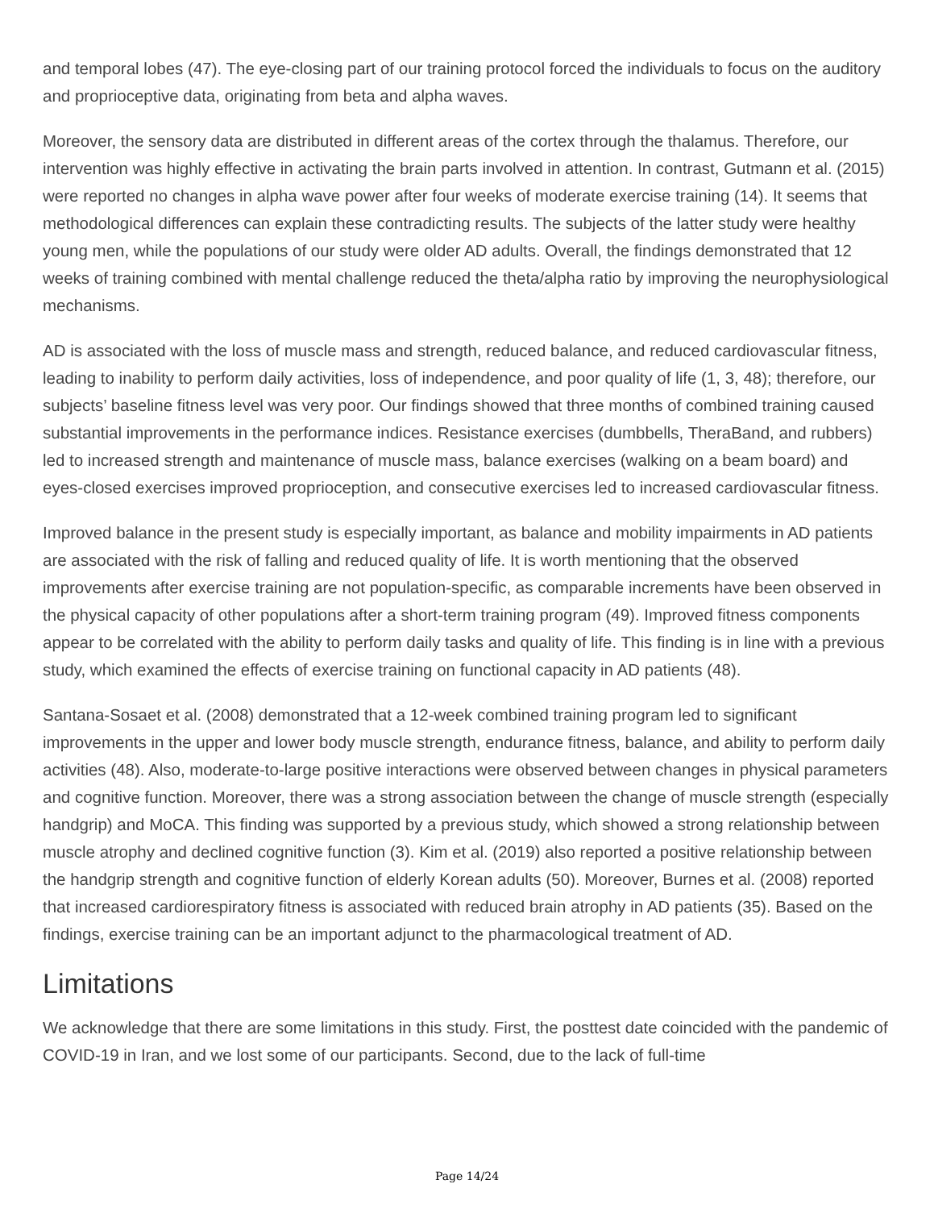and temporal lobes (47). The eye-closing part of our training protocol forced the individuals to focus on the auditory and proprioceptive data, originating from beta and alpha waves.
Moreover, the sensory data are distributed in different areas of the cortex through the thalamus. Therefore, our intervention was highly effective in activating the brain parts involved in attention. In contrast, Gutmann et al. (2015) were reported no changes in alpha wave power after four weeks of moderate exercise training (14). It seems that methodological differences can explain these contradicting results. The subjects of the latter study were healthy young men, while the populations of our study were older AD adults. Overall, the findings demonstrated that 12 weeks of training combined with mental challenge reduced the theta/alpha ratio by improving the neurophysiological mechanisms.
AD is associated with the loss of muscle mass and strength, reduced balance, and reduced cardiovascular fitness, leading to inability to perform daily activities, loss of independence, and poor quality of life (1, 3, 48); therefore, our subjects’ baseline fitness level was very poor. Our findings showed that three months of combined training caused substantial improvements in the performance indices. Resistance exercises (dumbbells, TheraBand, and rubbers) led to increased strength and maintenance of muscle mass, balance exercises (walking on a beam board) and eyes-closed exercises improved proprioception, and consecutive exercises led to increased cardiovascular fitness.
Improved balance in the present study is especially important, as balance and mobility impairments in AD patients are associated with the risk of falling and reduced quality of life. It is worth mentioning that the observed improvements after exercise training are not population-specific, as comparable increments have been observed in the physical capacity of other populations after a short-term training program (49). Improved fitness components appear to be correlated with the ability to perform daily tasks and quality of life. This finding is in line with a previous study, which examined the effects of exercise training on functional capacity in AD patients (48).
Santana-Sosaet et al. (2008) demonstrated that a 12-week combined training program led to significant improvements in the upper and lower body muscle strength, endurance fitness, balance, and ability to perform daily activities (48). Also, moderate-to-large positive interactions were observed between changes in physical parameters and cognitive function. Moreover, there was a strong association between the change of muscle strength (especially handgrip) and MoCA. This finding was supported by a previous study, which showed a strong relationship between muscle atrophy and declined cognitive function (3). Kim et al. (2019) also reported a positive relationship between the handgrip strength and cognitive function of elderly Korean adults (50). Moreover, Burnes et al. (2008) reported that increased cardiorespiratory fitness is associated with reduced brain atrophy in AD patients (35). Based on the findings, exercise training can be an important adjunct to the pharmacological treatment of AD.
Limitations
We acknowledge that there are some limitations in this study. First, the posttest date coincided with the pandemic of COVID-19 in Iran, and we lost some of our participants. Second, due to the lack of full-time
Page 14/24